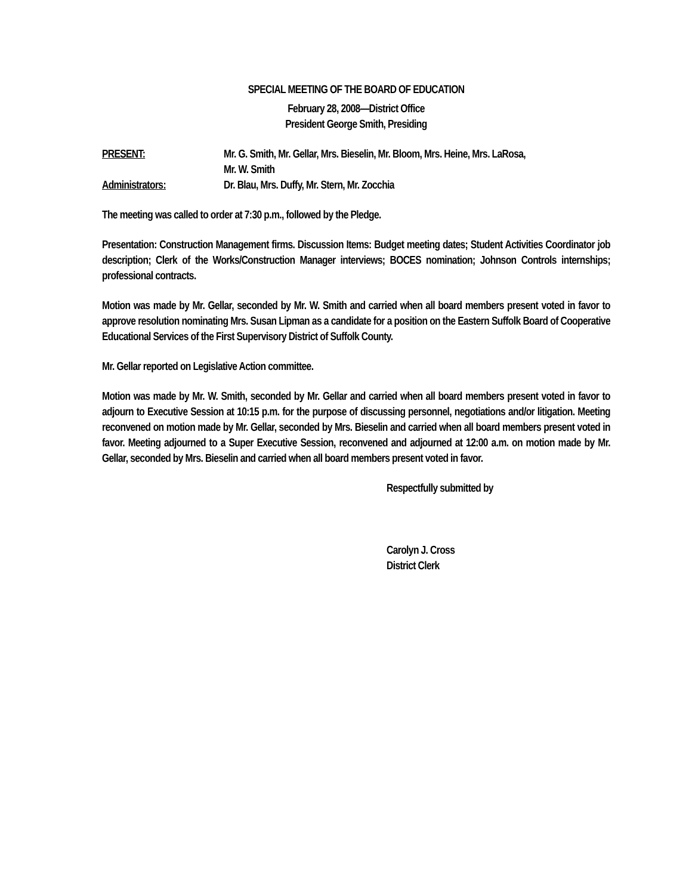SPECIAL MEETING OF THE BOARD OF EDUCATION
February 28, 2008—District Office
President George Smith, Presiding
PRESENT: Mr. G. Smith, Mr. Gellar, Mrs. Bieselin, Mr. Bloom, Mrs. Heine, Mrs. LaRosa,
Mr. W. Smith
Administrators: Dr. Blau, Mrs. Duffy, Mr. Stern, Mr. Zocchia
The meeting was called to order at 7:30 p.m., followed by the Pledge.
Presentation: Construction Management firms. Discussion Items: Budget meeting dates; Student Activities Coordinator job description; Clerk of the Works/Construction Manager interviews; BOCES nomination; Johnson Controls internships; professional contracts.
Motion was made by Mr. Gellar, seconded by Mr. W. Smith and carried when all board members present voted in favor to approve resolution nominating Mrs. Susan Lipman as a candidate for a position on the Eastern Suffolk Board of Cooperative Educational Services of the First Supervisory District of Suffolk County.
Mr. Gellar reported on Legislative Action committee.
Motion was made by Mr. W. Smith, seconded by Mr. Gellar and carried when all board members present voted in favor to adjourn to Executive Session at 10:15 p.m. for the purpose of discussing personnel, negotiations and/or litigation. Meeting reconvened on motion made by Mr. Gellar, seconded by Mrs. Bieselin and carried when all board members present voted in favor. Meeting adjourned to a Super Executive Session, reconvened and adjourned at 12:00 a.m. on motion made by Mr. Gellar, seconded by Mrs. Bieselin and carried when all board members present voted in favor.
Respectfully submitted by
Carolyn J. Cross
District Clerk